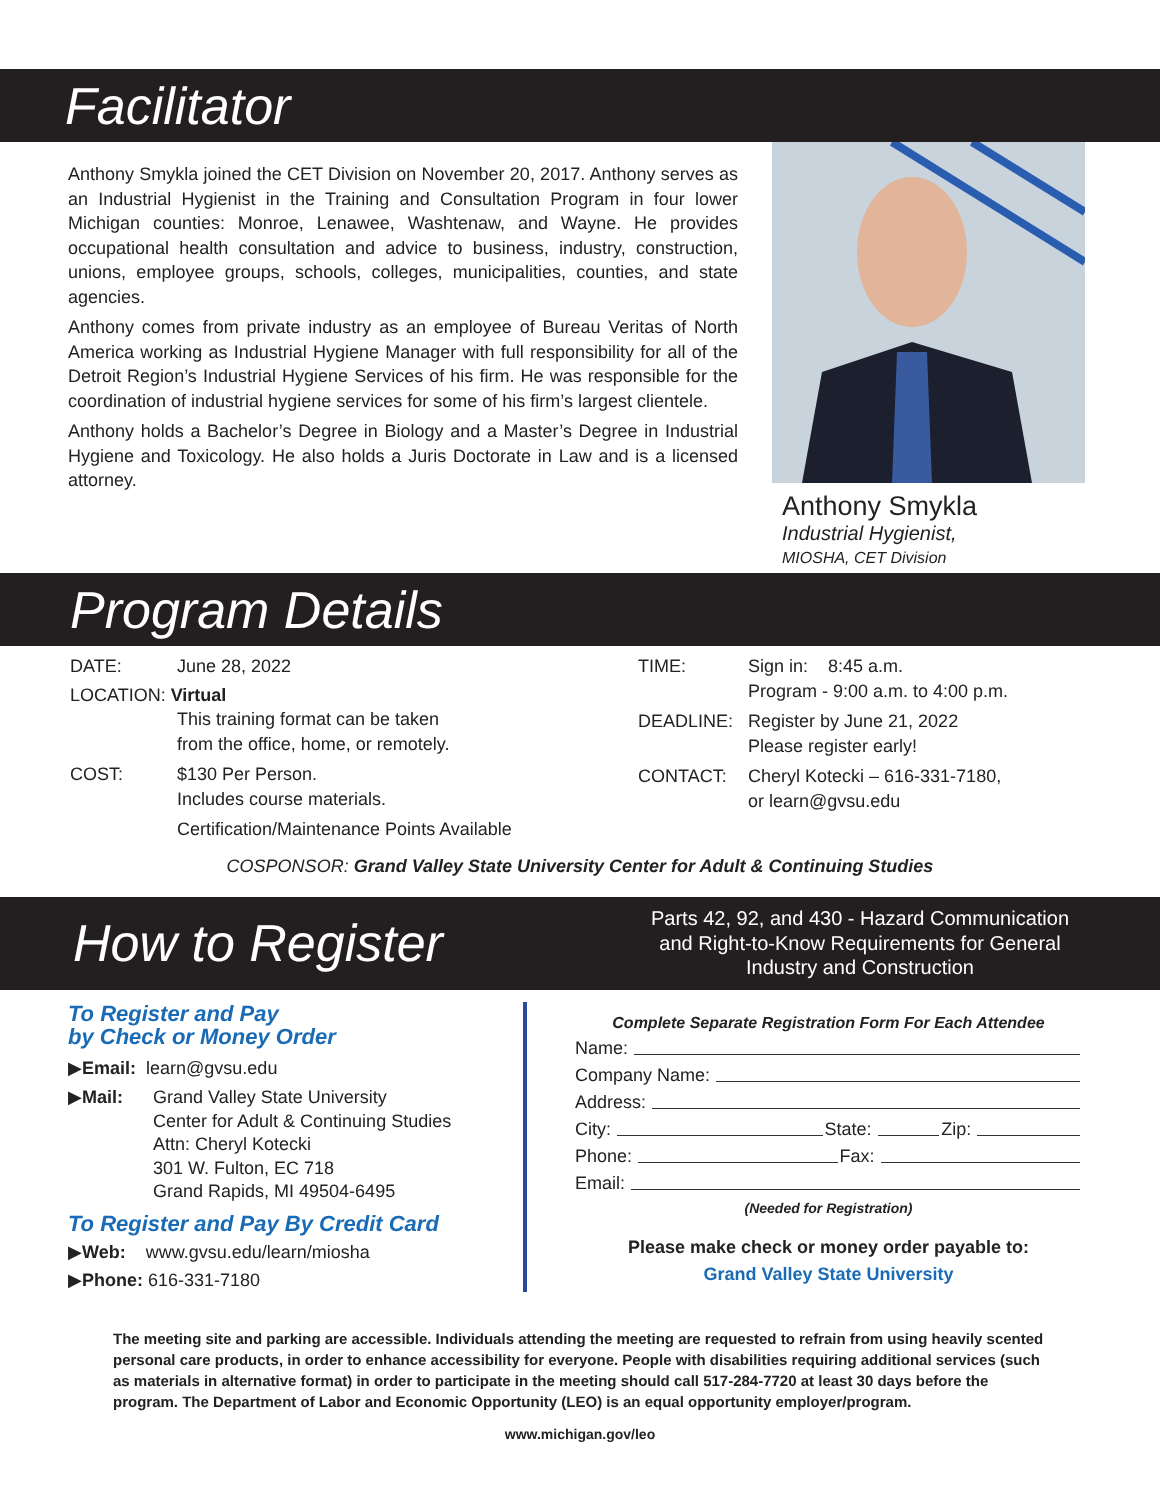Facilitator
Anthony Smykla joined the CET Division on November 20, 2017. Anthony serves as an Industrial Hygienist in the Training and Consultation Program in four lower Michigan counties: Monroe, Lenawee, Washtenaw, and Wayne. He provides occupational health consultation and advice to business, industry, construction, unions, employee groups, schools, colleges, municipalities, counties, and state agencies.
Anthony comes from private industry as an employee of Bureau Veritas of North America working as Industrial Hygiene Manager with full responsibility for all of the Detroit Region’s Industrial Hygiene Services of his firm. He was responsible for the coordination of industrial hygiene services for some of his firm’s largest clientele.
Anthony holds a Bachelor’s Degree in Biology and a Master’s Degree in Industrial Hygiene and Toxicology. He also holds a Juris Doctorate in Law and is a licensed attorney.
Anthony Smykla
Industrial Hygienist,
MIOSHA, CET Division
Program Details
DATE: June 28, 2022
LOCATION: Virtual
This training format can be taken
from the office, home, or remotely.
COST: $130 Per Person.
Includes course materials.
Certification/Maintenance Points Available
TIME: Sign in: 8:45 a.m.
Program - 9:00 a.m. to 4:00 p.m.
DEADLINE: Register by June 21, 2022
Please register early!
CONTACT: Cheryl Kotecki – 616-331-7180,
or learn@gvsu.edu
COSPONSOR: Grand Valley State University Center for Adult & Continuing Studies
How to Register Parts 42, 92, and 430 - Hazard Communication and Right-to-Know Requirements for General Industry and Construction
To Register and Pay
by Check or Money Order
▶Email: learn@gvsu.edu
▶Mail: Grand Valley State University
Center for Adult & Continuing Studies
Attn: Cheryl Kotecki
301 W. Fulton, EC 718
Grand Rapids, MI 49504-6495
To Register and Pay By Credit Card
▶Web: www.gvsu.edu/learn/miosha
▶Phone: 616-331-7180
Complete Separate Registration Form For Each Attendee
Name:
Company Name:
Address:
City: State: Zip:
Phone: Fax:
Email:
(Needed for Registration)
Please make check or money order payable to:
Grand Valley State University
The meeting site and parking are accessible. Individuals attending the meeting are requested to refrain from using heavily scented personal care products, in order to enhance accessibility for everyone. People with disabilities requiring additional services (such as materials in alternative format) in order to participate in the meeting should call 517-284-7720 at least 30 days before the program. The Department of Labor and Economic Opportunity (LEO) is an equal opportunity employer/program.
www.michigan.gov/leo